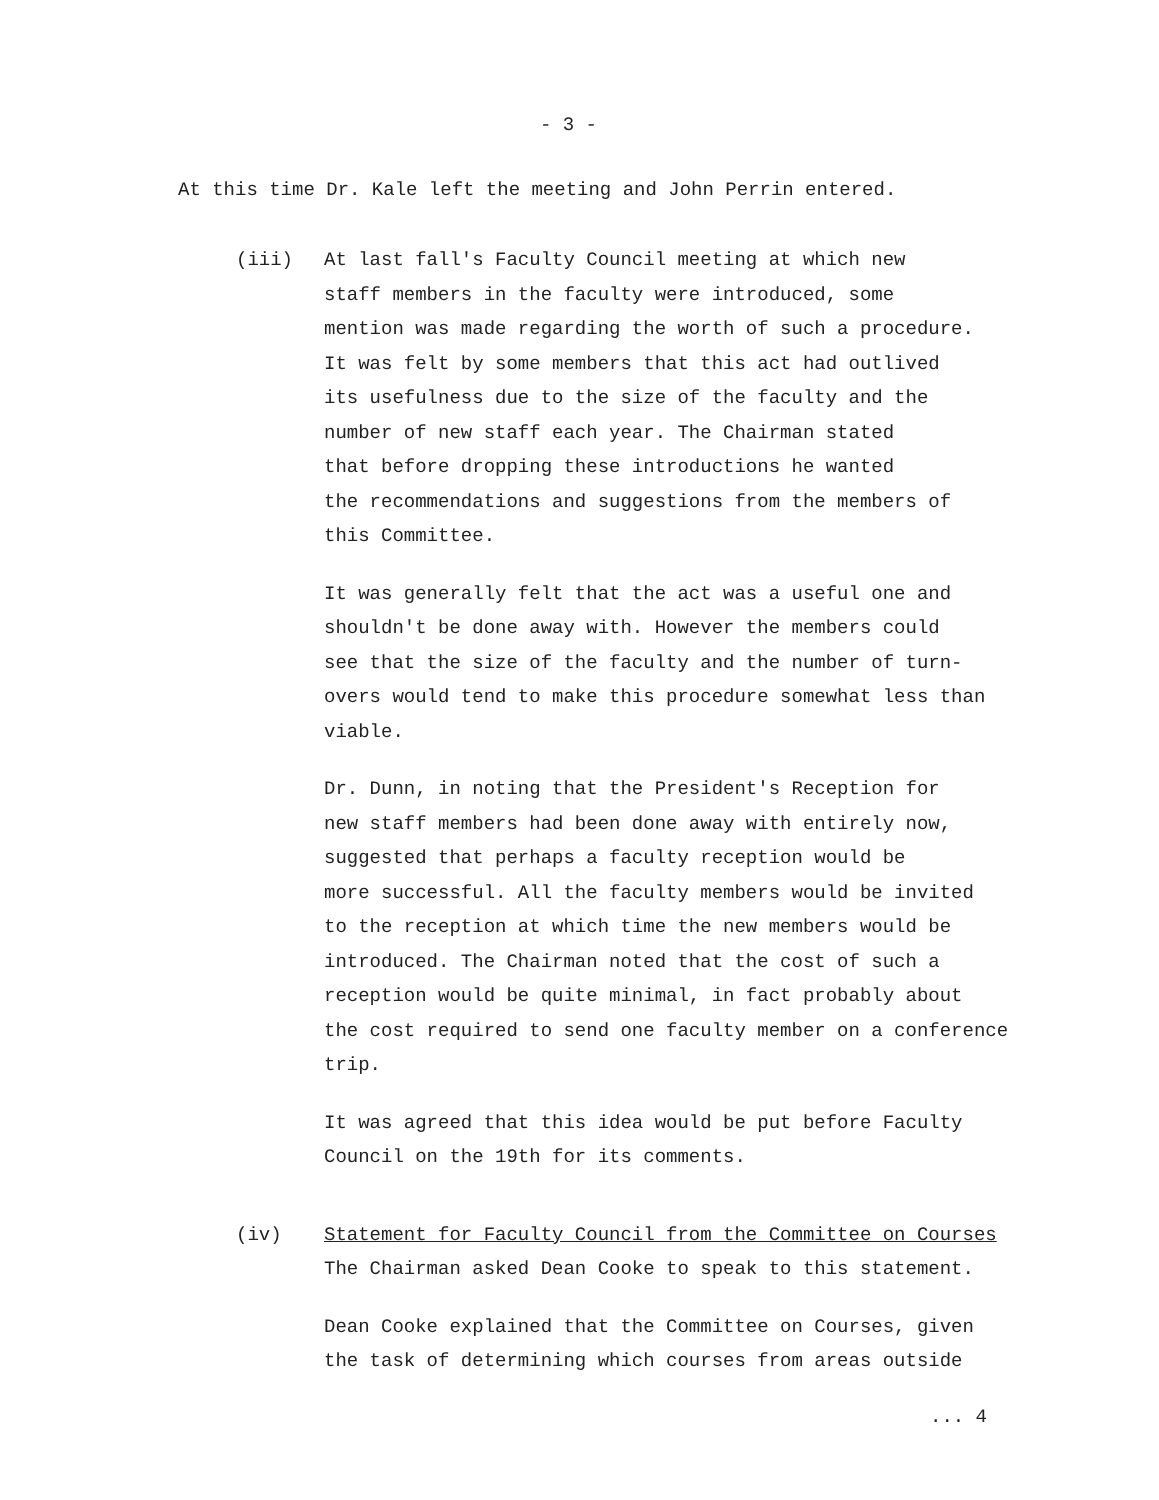- 3 -
At this time Dr. Kale left the meeting and John Perrin entered.
(iii) At last fall's Faculty Council meeting at which new
staff members in the faculty were introduced, some
mention was made regarding the worth of such a procedure.
It was felt by some members that this act had outlived
its usefulness due to the size of the faculty and the
number of new staff each year. The Chairman stated
that before dropping these introductions he wanted
the recommendations and suggestions from the members of
this Committee.
It was generally felt that the act was a useful one and
shouldn't be done away with. However the members could
see that the size of the faculty and the number of turn-
overs would tend to make this procedure somewhat less than
viable.
Dr. Dunn, in noting that the President's Reception for
new staff members had been done away with entirely now,
suggested that perhaps a faculty reception would be
more successful. All the faculty members would be invited
to the reception at which time the new members would be
introduced. The Chairman noted that the cost of such a
reception would be quite minimal, in fact probably about
the cost required to send one faculty member on a conference
trip.
It was agreed that this idea would be put before Faculty
Council on the 19th for its comments.
(iv) Statement for Faculty Council from the Committee on Courses
The Chairman asked Dean Cooke to speak to this statement.
Dean Cooke explained that the Committee on Courses, given
the task of determining which courses from areas outside
... 4